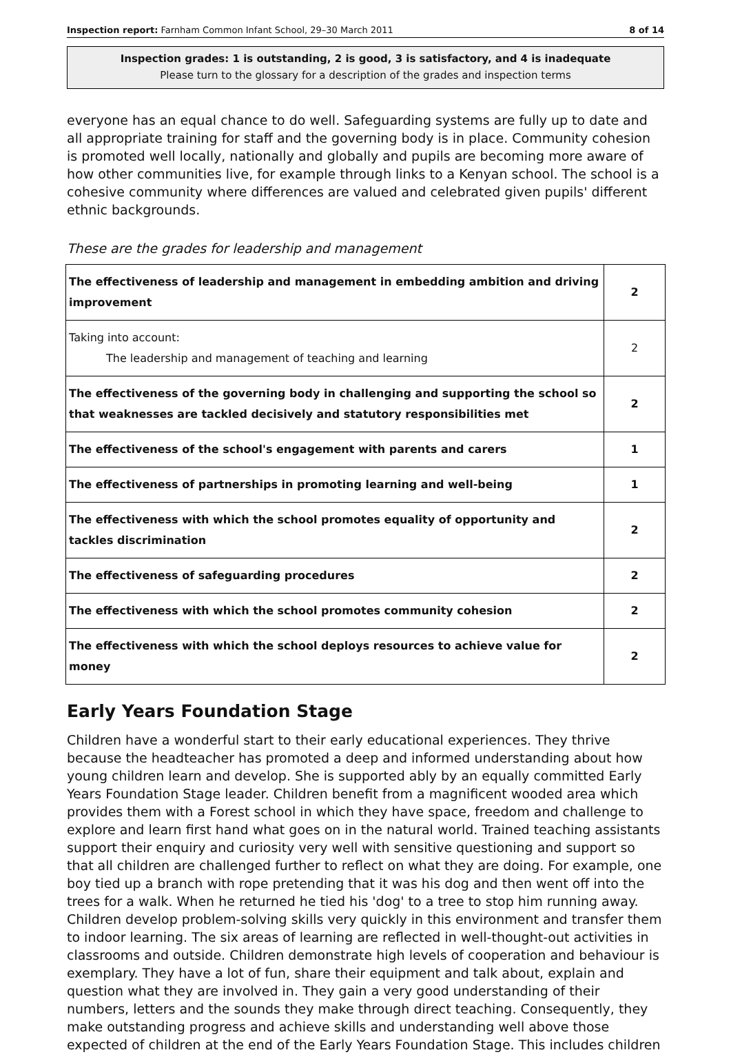Inspection report: Farnham Common Infant School, 29–30 March 2011 8 of 14
Inspection grades: 1 is outstanding, 2 is good, 3 is satisfactory, and 4 is inadequate
Please turn to the glossary for a description of the grades and inspection terms
everyone has an equal chance to do well. Safeguarding systems are fully up to date and all appropriate training for staff and the governing body is in place. Community cohesion is promoted well locally, nationally and globally and pupils are becoming more aware of how other communities live, for example through links to a Kenyan school. The school is a cohesive community where differences are valued and celebrated given pupils' different ethnic backgrounds.
These are the grades for leadership and management
| The effectiveness of leadership and management in embedding ambition and driving improvement | 2 |
| Taking into account: The leadership and management of teaching and learning | 2 |
| The effectiveness of the governing body in challenging and supporting the school so that weaknesses are tackled decisively and statutory responsibilities met | 2 |
| The effectiveness of the school's engagement with parents and carers | 1 |
| The effectiveness of partnerships in promoting learning and well-being | 1 |
| The effectiveness with which the school promotes equality of opportunity and tackles discrimination | 2 |
| The effectiveness of safeguarding procedures | 2 |
| The effectiveness with which the school promotes community cohesion | 2 |
| The effectiveness with which the school deploys resources to achieve value for money | 2 |
Early Years Foundation Stage
Children have a wonderful start to their early educational experiences. They thrive because the headteacher has promoted a deep and informed understanding about how young children learn and develop. She is supported ably by an equally committed Early Years Foundation Stage leader. Children benefit from a magnificent wooded area which provides them with a Forest school in which they have space, freedom and challenge to explore and learn first hand what goes on in the natural world. Trained teaching assistants support their enquiry and curiosity very well with sensitive questioning and support so that all children are challenged further to reflect on what they are doing. For example, one boy tied up a branch with rope pretending that it was his dog and then went off into the trees for a walk. When he returned he tied his 'dog' to a tree to stop him running away. Children develop problem-solving skills very quickly in this environment and transfer them to indoor learning. The six areas of learning are reflected in well-thought-out activities in classrooms and outside. Children demonstrate high levels of cooperation and behaviour is exemplary. They have a lot of fun, share their equipment and talk about, explain and question what they are involved in. They gain a very good understanding of their numbers, letters and the sounds they make through direct teaching. Consequently, they make outstanding progress and achieve skills and understanding well above those expected of children at the end of the Early Years Foundation Stage. This includes children